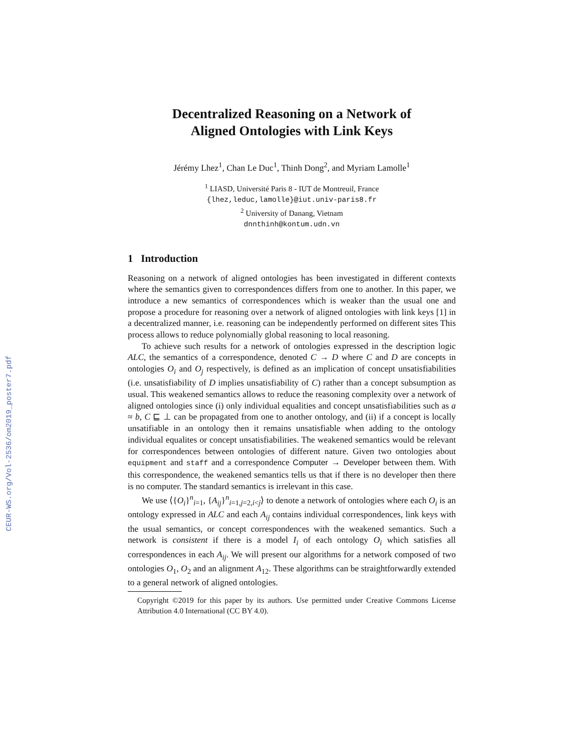CEUR-WS.org/Vol-2536/om2019_poster7.pdf
Decentralized Reasoning on a Network of
Aligned Ontologies with Link Keys
Jérémy Lhez<sup>1</sup>, Chan Le Duc<sup>1</sup>, Thinh Dong<sup>2</sup>, and Myriam Lamolle<sup>1</sup>
<sup>1</sup> LIASD, Université Paris 8 - IUT de Montreuil, France
{lhez,leduc,lamolle}@iut.univ-paris8.fr
<sup>2</sup> University of Danang, Vietnam
dnnthinh@kontum.udn.vn
1 Introduction
Reasoning on a network of aligned ontologies has been investigated in different contexts where the semantics given to correspondences differs from one to another. In this paper, we introduce a new semantics of correspondences which is weaker than the usual one and propose a procedure for reasoning over a network of aligned ontologies with link keys [1] in a decentralized manner, i.e. reasoning can be independently performed on different sites This process allows to reduce polynomially global reasoning to local reasoning.
To achieve such results for a network of ontologies expressed in the description logic ALC, the semantics of a correspondence, denoted C → D where C and D are concepts in ontologies O<sub>i</sub> and O<sub>j</sub> respectively, is defined as an implication of concept unsatisfiabilities (i.e. unsatisfiability of D implies unsatisfiability of C) rather than a concept subsumption as usual. This weakened semantics allows to reduce the reasoning complexity over a network of aligned ontologies since (i) only individual equalities and concept unsatisfiabilities such as a ≈ b, C ⊑ ⊥ can be propagated from one to another ontology, and (ii) if a concept is locally unsatifiable in an ontology then it remains unsatisfiable when adding to the ontology individual equalites or concept unsatisfiabilities. The weakened semantics would be relevant for correspondences between ontologies of different nature. Given two ontologies about equipment and staff and a correspondence Computer → Developer between them. With this correspondence, the weakened semantics tells us that if there is no developer then there is no computer. The standard semantics is irrelevant in this case.
We use ⟨{O<sub>i</sub>}<sup>n</sup><sub>i=1</sub>, {A<sub>ij</sub>}<sup>n</sup><sub>i=1,j=2,i<j</sub>⟩ to denote a network of ontologies where each O<sub>i</sub> is an ontology expressed in ALC and each A<sub>ij</sub> contains individual correspondences, link keys with the usual semantics, or concept correspondences with the weakened semantics. Such a network is consistent if there is a model I<sub>i</sub> of each ontology O<sub>i</sub> which satisfies all correspondences in each A<sub>ij</sub>. We will present our algorithms for a network composed of two ontologies O<sub>1</sub>, O<sub>2</sub> and an alignment A<sub>12</sub>. These algorithms can be straightforwardly extended to a general network of aligned ontologies.
Copyright ©2019 for this paper by its authors. Use permitted under Creative Commons License Attribution 4.0 International (CC BY 4.0).